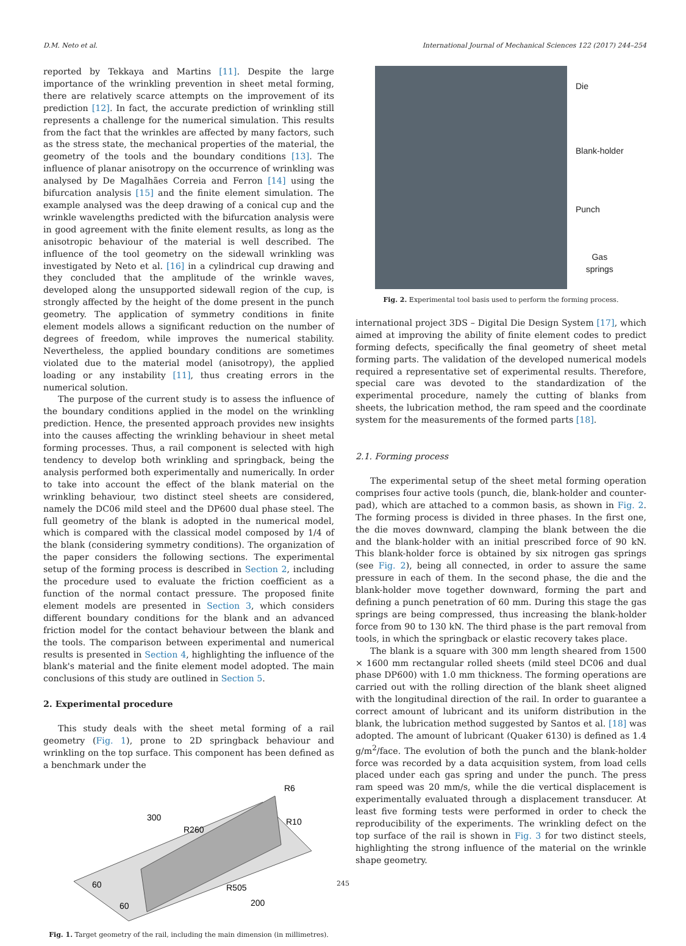D.M. Neto et al. International Journal of Mechanical Sciences 122 (2017) 244–254
reported by Tekkaya and Martins [11]. Despite the large importance of the wrinkling prevention in sheet metal forming, there are relatively scarce attempts on the improvement of its prediction [12]. In fact, the accurate prediction of wrinkling still represents a challenge for the numerical simulation. This results from the fact that the wrinkles are affected by many factors, such as the stress state, the mechanical properties of the material, the geometry of the tools and the boundary conditions [13]. The influence of planar anisotropy on the occurrence of wrinkling was analysed by De Magalhães Correia and Ferron [14] using the bifurcation analysis [15] and the finite element simulation. The example analysed was the deep drawing of a conical cup and the wrinkle wavelengths predicted with the bifurcation analysis were in good agreement with the finite element results, as long as the anisotropic behaviour of the material is well described. The influence of the tool geometry on the sidewall wrinkling was investigated by Neto et al. [16] in a cylindrical cup drawing and they concluded that the amplitude of the wrinkle waves, developed along the unsupported sidewall region of the cup, is strongly affected by the height of the dome present in the punch geometry. The application of symmetry conditions in finite element models allows a significant reduction on the number of degrees of freedom, while improves the numerical stability. Nevertheless, the applied boundary conditions are sometimes violated due to the material model (anisotropy), the applied loading or any instability [11], thus creating errors in the numerical solution.
The purpose of the current study is to assess the influence of the boundary conditions applied in the model on the wrinkling prediction. Hence, the presented approach provides new insights into the causes affecting the wrinkling behaviour in sheet metal forming processes. Thus, a rail component is selected with high tendency to develop both wrinkling and springback, being the analysis performed both experimentally and numerically. In order to take into account the effect of the blank material on the wrinkling behaviour, two distinct steel sheets are considered, namely the DC06 mild steel and the DP600 dual phase steel. The full geometry of the blank is adopted in the numerical model, which is compared with the classical model composed by 1/4 of the blank (considering symmetry conditions). The organization of the paper considers the following sections. The experimental setup of the forming process is described in Section 2, including the procedure used to evaluate the friction coefficient as a function of the normal contact pressure. The proposed finite element models are presented in Section 3, which considers different boundary conditions for the blank and an advanced friction model for the contact behaviour between the blank and the tools. The comparison between experimental and numerical results is presented in Section 4, highlighting the influence of the blank's material and the finite element model adopted. The main conclusions of this study are outlined in Section 5.
2. Experimental procedure
This study deals with the sheet metal forming of a rail geometry (Fig. 1), prone to 2D springback behaviour and wrinkling on the top surface. This component has been defined as a benchmark under the
300
R260
R6
R10
R505
200
60
60
Fig. 1. Target geometry of the rail, including the main dimension (in millimetres).
Die
Blank-holder
Punch
Gas
springs
Fig. 2. Experimental tool basis used to perform the forming process.
international project 3DS – Digital Die Design System [17], which aimed at improving the ability of finite element codes to predict forming defects, specifically the final geometry of sheet metal forming parts. The validation of the developed numerical models required a representative set of experimental results. Therefore, special care was devoted to the standardization of the experimental procedure, namely the cutting of blanks from sheets, the lubrication method, the ram speed and the coordinate system for the measurements of the formed parts [18].
2.1. Forming process
The experimental setup of the sheet metal forming operation comprises four active tools (punch, die, blank-holder and counter-pad), which are attached to a common basis, as shown in Fig. 2. The forming process is divided in three phases. In the first one, the die moves downward, clamping the blank between the die and the blank-holder with an initial prescribed force of 90 kN. This blank-holder force is obtained by six nitrogen gas springs (see Fig. 2), being all connected, in order to assure the same pressure in each of them. In the second phase, the die and the blank-holder move together downward, forming the part and defining a punch penetration of 60 mm. During this stage the gas springs are being compressed, thus increasing the blank-holder force from 90 to 130 kN. The third phase is the part removal from tools, in which the springback or elastic recovery takes place.
The blank is a square with 300 mm length sheared from 1500 × 1600 mm rectangular rolled sheets (mild steel DC06 and dual phase DP600) with 1.0 mm thickness. The forming operations are carried out with the rolling direction of the blank sheet aligned with the longitudinal direction of the rail. In order to guarantee a correct amount of lubricant and its uniform distribution in the blank, the lubrication method suggested by Santos et al. [18] was adopted. The amount of lubricant (Quaker 6130) is defined as 1.4 g/m<sup>2</sup>/face. The evolution of both the punch and the blank-holder force was recorded by a data acquisition system, from load cells placed under each gas spring and under the punch. The press ram speed was 20 mm/s, while the die vertical displacement is experimentally evaluated through a displacement transducer. At least five forming tests were performed in order to check the reproducibility of the experiments. The wrinkling defect on the top surface of the rail is shown in Fig. 3 for two distinct steels, highlighting the strong influence of the material on the wrinkle shape geometry.
245